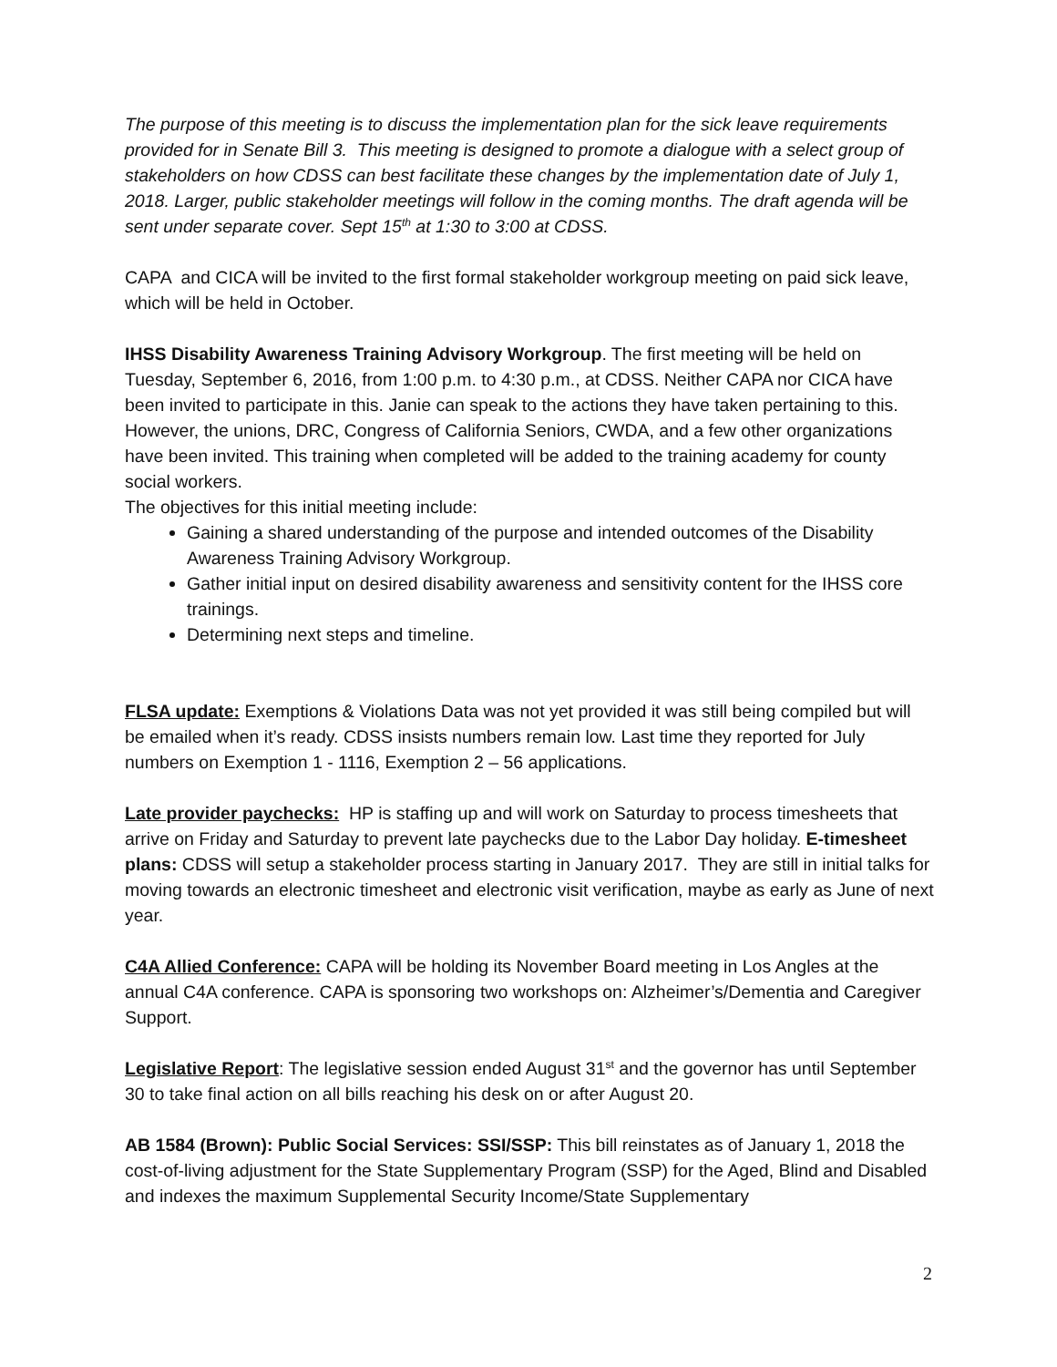The purpose of this meeting is to discuss the implementation plan for the sick leave requirements provided for in Senate Bill 3. This meeting is designed to promote a dialogue with a select group of stakeholders on how CDSS can best facilitate these changes by the implementation date of July 1, 2018. Larger, public stakeholder meetings will follow in the coming months. The draft agenda will be sent under separate cover. Sept 15<sup>th</sup> at 1:30 to 3:00 at CDSS.
CAPA and CICA will be invited to the first formal stakeholder workgroup meeting on paid sick leave, which will be held in October.
IHSS Disability Awareness Training Advisory Workgroup. The first meeting will be held on Tuesday, September 6, 2016, from 1:00 p.m. to 4:30 p.m., at CDSS. Neither CAPA nor CICA have been invited to participate in this. Janie can speak to the actions they have taken pertaining to this. However, the unions, DRC, Congress of California Seniors, CWDA, and a few other organizations have been invited. This training when completed will be added to the training academy for county social workers.
The objectives for this initial meeting include:
Gaining a shared understanding of the purpose and intended outcomes of the Disability Awareness Training Advisory Workgroup.
Gather initial input on desired disability awareness and sensitivity content for the IHSS core trainings.
Determining next steps and timeline.
FLSA update: Exemptions & Violations Data was not yet provided it was still being compiled but will be emailed when it’s ready. CDSS insists numbers remain low. Last time they reported for July numbers on Exemption 1 - 1116, Exemption 2 – 56 applications.
Late provider paychecks: HP is staffing up and will work on Saturday to process timesheets that arrive on Friday and Saturday to prevent late paychecks due to the Labor Day holiday. E-timesheet plans: CDSS will setup a stakeholder process starting in January 2017. They are still in initial talks for moving towards an electronic timesheet and electronic visit verification, maybe as early as June of next year.
C4A Allied Conference: CAPA will be holding its November Board meeting in Los Angles at the annual C4A conference. CAPA is sponsoring two workshops on: Alzheimer’s/Dementia and Caregiver Support.
Legislative Report: The legislative session ended August 31<sup>st</sup> and the governor has until September 30 to take final action on all bills reaching his desk on or after August 20.
AB 1584 (Brown): Public Social Services: SSI/SSP: This bill reinstates as of January 1, 2018 the cost-of-living adjustment for the State Supplementary Program (SSP) for the Aged, Blind and Disabled and indexes the maximum Supplemental Security Income/State Supplementary
2